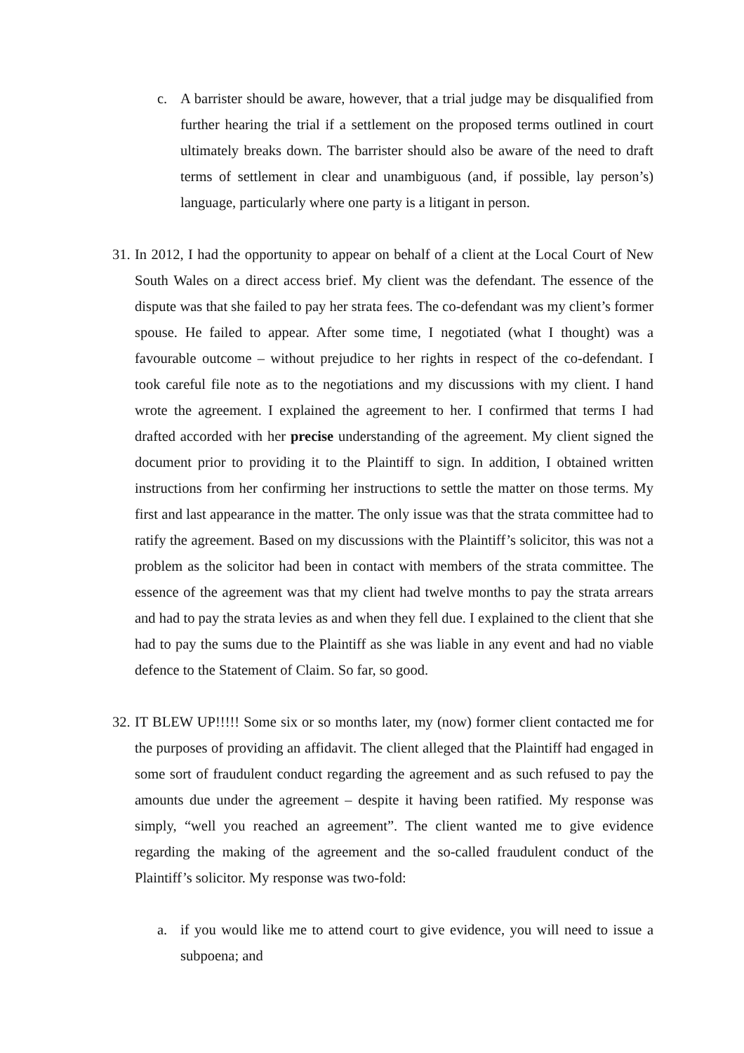c. A barrister should be aware, however, that a trial judge may be disqualified from further hearing the trial if a settlement on the proposed terms outlined in court ultimately breaks down. The barrister should also be aware of the need to draft terms of settlement in clear and unambiguous (and, if possible, lay person’s) language, particularly where one party is a litigant in person.
31.
In 2012, I had the opportunity to appear on behalf of a client at the Local Court of New South Wales on a direct access brief. My client was the defendant. The essence of the dispute was that she failed to pay her strata fees. The co-defendant was my client’s former spouse. He failed to appear. After some time, I negotiated (what I thought) was a favourable outcome – without prejudice to her rights in respect of the co-defendant. I took careful file note as to the negotiations and my discussions with my client. I hand wrote the agreement. I explained the agreement to her. I confirmed that terms I had drafted accorded with her precise understanding of the agreement. My client signed the document prior to providing it to the Plaintiff to sign. In addition, I obtained written instructions from her confirming her instructions to settle the matter on those terms. My first and last appearance in the matter. The only issue was that the strata committee had to ratify the agreement. Based on my discussions with the Plaintiff’s solicitor, this was not a problem as the solicitor had been in contact with members of the strata committee. The essence of the agreement was that my client had twelve months to pay the strata arrears and had to pay the strata levies as and when they fell due. I explained to the client that she had to pay the sums due to the Plaintiff as she was liable in any event and had no viable defence to the Statement of Claim. So far, so good.
32.
IT BLEW UP!!!!! Some six or so months later, my (now) former client contacted me for the purposes of providing an affidavit. The client alleged that the Plaintiff had engaged in some sort of fraudulent conduct regarding the agreement and as such refused to pay the amounts due under the agreement – despite it having been ratified. My response was simply, “well you reached an agreement”. The client wanted me to give evidence regarding the making of the agreement and the so-called fraudulent conduct of the Plaintiff’s solicitor. My response was two-fold:
a. if you would like me to attend court to give evidence, you will need to issue a subpoena; and